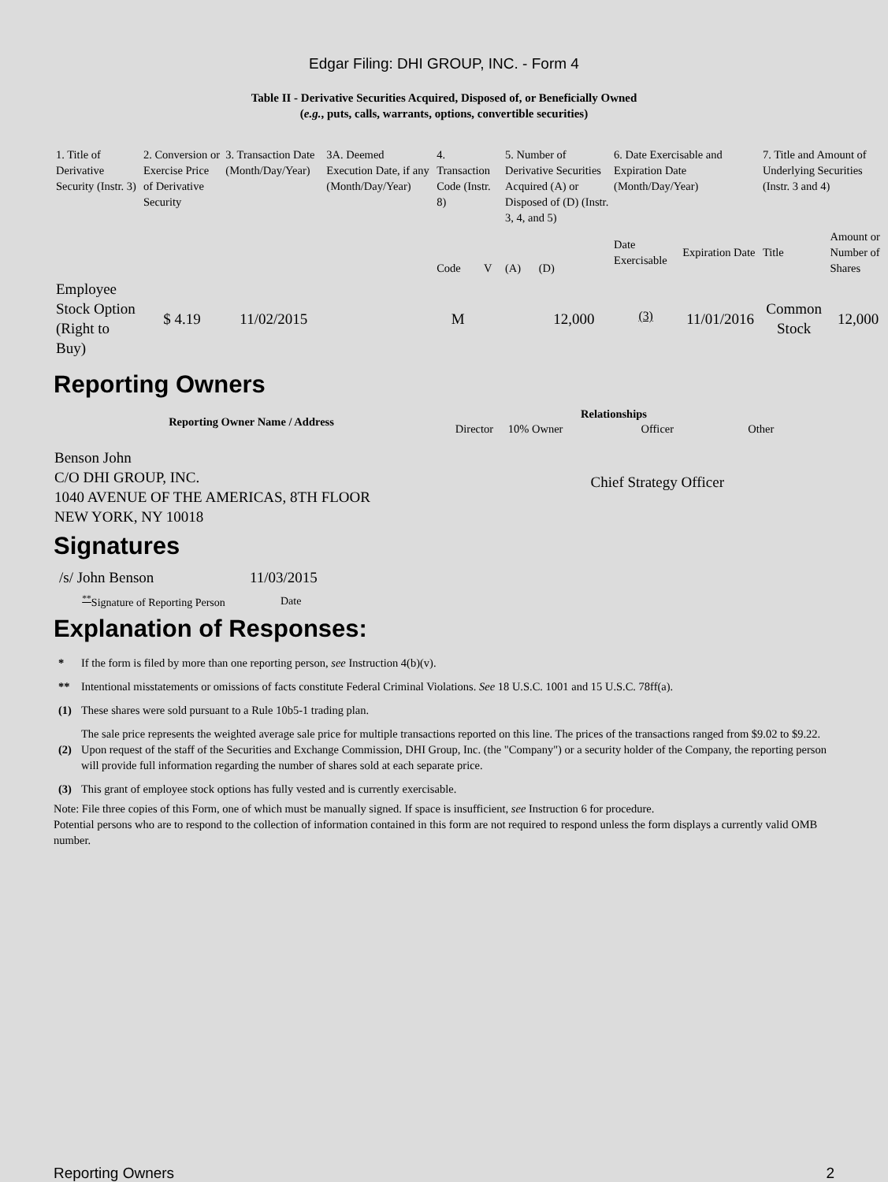Edgar Filing: DHI GROUP, INC. - Form 4
Table II - Derivative Securities Acquired, Disposed of, or Beneficially Owned
(e.g., puts, calls, warrants, options, convertible securities)
| 1. Title of Derivative Security (Instr. 3) | 2. Conversion or Exercise Price of Derivative Security | 3. Transaction Date (Month/Day/Year) | 3A. Deemed Execution Date, if any (Month/Day/Year) | 4. Transaction Code (Instr. 8) | | 5. Number of Derivative Securities Acquired (A) or Disposed of (D) (Instr. 3, 4, and 5) | | 6. Date Exercisable and Expiration Date (Month/Day/Year) | | 7. Title and Amount of Underlying Securities (Instr. 3 and 4) | |
| --- | --- | --- | --- | --- | --- | --- | --- | --- | --- | --- | --- |
| | | | | Code | V | (A) | (D) | Date Exercisable | Expiration Date | Title | Amount or Number of Shares |
| Employee Stock Option (Right to Buy) | $ 4.19 | 11/02/2015 | | M | | | 12,000 | <sup>(3)</sup> | 11/01/2016 | Common Stock | 12,000 |
Reporting Owners
| Reporting Owner Name / Address | Relationships | | | |
| --- | --- | --- | --- | --- |
| | Director | 10% Owner | Officer | Other |
| Benson John C/O DHI GROUP, INC. 1040 AVENUE OF THE AMERICAS, 8TH FLOOR NEW YORK, NY 10018 | | | Chief Strategy Officer | |
Signatures
| /s/ John Benson | 11/03/2015 |
| <sup>**</sup> Signature of Reporting Person | Date |
Explanation of Responses:
| * | If the form is filed by more than one reporting person, see Instruction 4(b)(v). |
| ** | Intentional misstatements or omissions of facts constitute Federal Criminal Violations. See 18 U.S.C. 1001 and 15 U.S.C. 78ff(a). |
| (1) | These shares were sold pursuant to a Rule 10b5-1 trading plan. |
| (2) | The sale price represents the weighted average sale price for multiple transactions reported on this line. The prices of the transactions ranged from $9.02 to $9.22. Upon request of the staff of the Securities and Exchange Commission, DHI Group, Inc. (the "Company") or a security holder of the Company, the reporting person will provide full information regarding the number of shares sold at each separate price. |
| (3) | This grant of employee stock options has fully vested and is currently exercisable. |
Note: File three copies of this Form, one of which must be manually signed. If space is insufficient, see Instruction 6 for procedure.
Potential persons who are to respond to the collection of information contained in this form are not required to respond unless the form displays a currently valid OMB number.
Reporting Owners 2